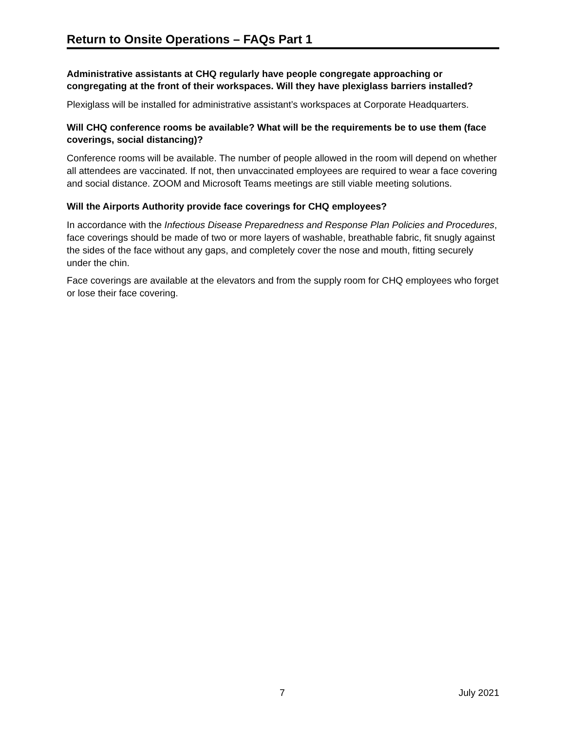Return to Onsite Operations – FAQs Part 1
Administrative assistants at CHQ regularly have people congregate approaching or congregating at the front of their workspaces. Will they have plexiglass barriers installed?
Plexiglass will be installed for administrative assistant’s workspaces at Corporate Headquarters.
Will CHQ conference rooms be available? What will be the requirements be to use them (face coverings, social distancing)?
Conference rooms will be available. The number of people allowed in the room will depend on whether all attendees are vaccinated. If not, then unvaccinated employees are required to wear a face covering and social distance. ZOOM and Microsoft Teams meetings are still viable meeting solutions.
Will the Airports Authority provide face coverings for CHQ employees?
In accordance with the Infectious Disease Preparedness and Response Plan Policies and Procedures, face coverings should be made of two or more layers of washable, breathable fabric, fit snugly against the sides of the face without any gaps, and completely cover the nose and mouth, fitting securely under the chin.
Face coverings are available at the elevators and from the supply room for CHQ employees who forget or lose their face covering.
7 July 2021